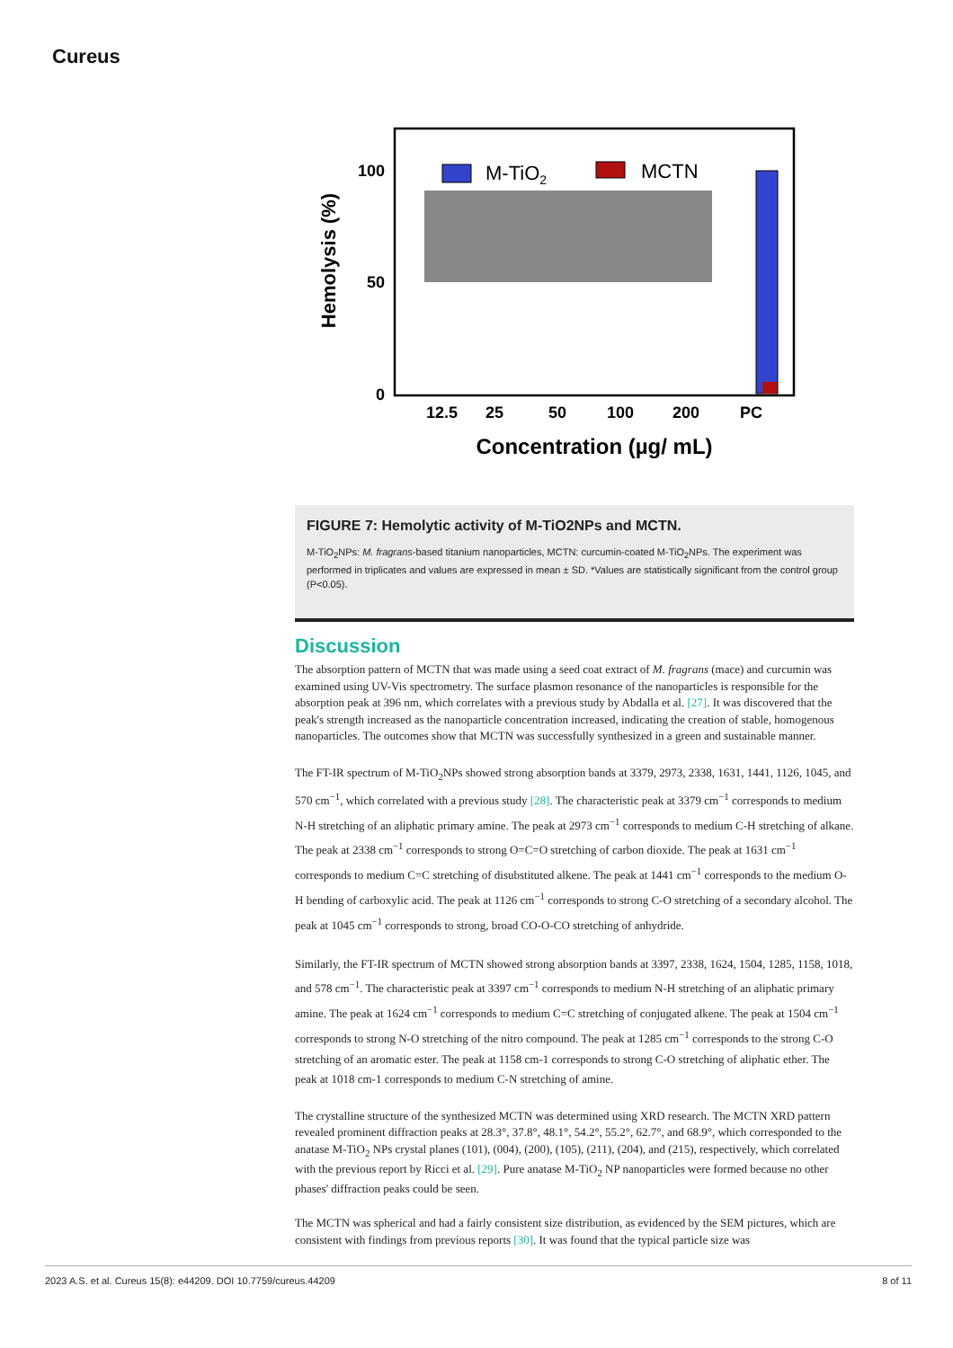Cureus
Hemolysis (%)
100
50
0
M-TiO2
MCTN
12.5
25
50
100
200
PC
Concentration (µg/ mL)
FIGURE 7: Hemolytic activity of M-TiO2NPs and MCTN.
M-TiO<sub>2</sub>NPs: M. fragrans-based titanium nanoparticles, MCTN: curcumin-coated M-TiO<sub>2</sub>NPs. The experiment was performed in triplicates and values are expressed in mean ± SD. *Values are statistically significant from the control group (P<0.05).
Discussion
The absorption pattern of MCTN that was made using a seed coat extract of M. fragrans (mace) and curcumin was examined using UV-Vis spectrometry. The surface plasmon resonance of the nanoparticles is responsible for the absorption peak at 396 nm, which correlates with a previous study by Abdalla et al. [27]. It was discovered that the peak's strength increased as the nanoparticle concentration increased, indicating the creation of stable, homogenous nanoparticles. The outcomes show that MCTN was successfully synthesized in a green and sustainable manner.
The FT-IR spectrum of M-TiO<sub>2</sub>NPs showed strong absorption bands at 3379, 2973, 2338, 1631, 1441, 1126, 1045, and 570 cm<sup>−1</sup>, which correlated with a previous study [28]. The characteristic peak at 3379 cm<sup>−1</sup> corresponds to medium N-H stretching of an aliphatic primary amine. The peak at 2973 cm<sup>−1</sup> corresponds to medium C-H stretching of alkane. The peak at 2338 cm<sup>−1</sup> corresponds to strong O=C=O stretching of carbon dioxide. The peak at 1631 cm<sup>−1</sup> corresponds to medium C=C stretching of disubstituted alkene. The peak at 1441 cm<sup>−1</sup> corresponds to the medium O-H bending of carboxylic acid. The peak at 1126 cm<sup>−1</sup> corresponds to strong C-O stretching of a secondary alcohol. The peak at 1045 cm<sup>−1</sup> corresponds to strong, broad CO-O-CO stretching of anhydride.
Similarly, the FT-IR spectrum of MCTN showed strong absorption bands at 3397, 2338, 1624, 1504, 1285, 1158, 1018, and 578 cm<sup>−1</sup>. The characteristic peak at 3397 cm<sup>−1</sup> corresponds to medium N-H stretching of an aliphatic primary amine. The peak at 1624 cm<sup>−1</sup> corresponds to medium C=C stretching of conjugated alkene. The peak at 1504 cm<sup>−1</sup> corresponds to strong N-O stretching of the nitro compound. The peak at 1285 cm<sup>−1</sup> corresponds to the strong C-O stretching of an aromatic ester. The peak at 1158 cm-1 corresponds to strong C-O stretching of aliphatic ether. The peak at 1018 cm-1 corresponds to medium C-N stretching of amine.
The crystalline structure of the synthesized MCTN was determined using XRD research. The MCTN XRD pattern revealed prominent diffraction peaks at 28.3°, 37.8°, 48.1°, 54.2°, 55.2°, 62.7°, and 68.9°, which corresponded to the anatase M-TiO<sub>2</sub> NPs crystal planes (101), (004), (200), (105), (211), (204), and (215), respectively, which correlated with the previous report by Ricci et al. [29]. Pure anatase M-TiO<sub>2</sub> NP nanoparticles were formed because no other phases' diffraction peaks could be seen.
The MCTN was spherical and had a fairly consistent size distribution, as evidenced by the SEM pictures, which are consistent with findings from previous reports [30]. It was found that the typical particle size was
2023 A.S. et al. Cureus 15(8): e44209. DOI 10.7759/cureus.44209 8 of 11